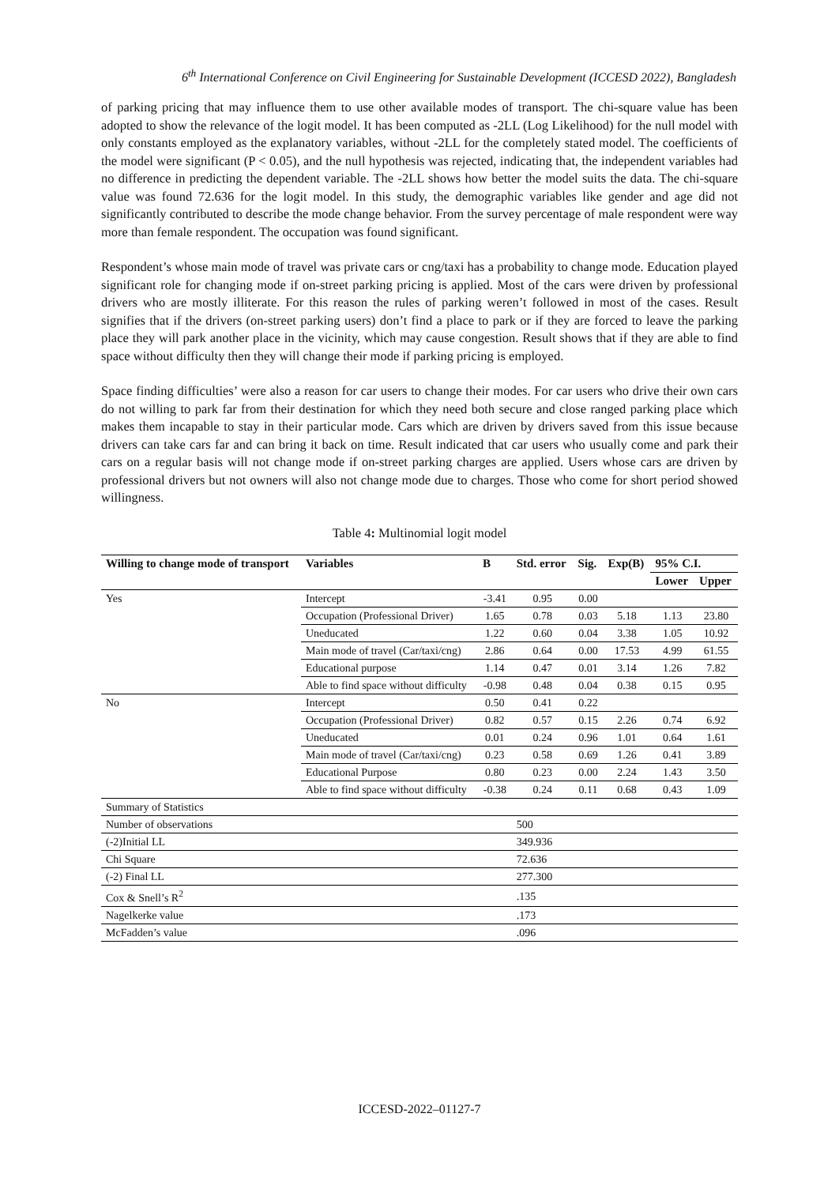6<sup>th</sup> International Conference on Civil Engineering for Sustainable Development (ICCESD 2022), Bangladesh
of parking pricing that may influence them to use other available modes of transport. The chi-square value has been adopted to show the relevance of the logit model. It has been computed as -2LL (Log Likelihood) for the null model with only constants employed as the explanatory variables, without -2LL for the completely stated model. The coefficients of the model were significant (P < 0.05), and the null hypothesis was rejected, indicating that, the independent variables had no difference in predicting the dependent variable. The -2LL shows how better the model suits the data. The chi-square value was found 72.636 for the logit model. In this study, the demographic variables like gender and age did not significantly contributed to describe the mode change behavior. From the survey percentage of male respondent were way more than female respondent. The occupation was found significant.
Respondent’s whose main mode of travel was private cars or cng/taxi has a probability to change mode. Education played significant role for changing mode if on-street parking pricing is applied. Most of the cars were driven by professional drivers who are mostly illiterate. For this reason the rules of parking weren’t followed in most of the cases. Result signifies that if the drivers (on-street parking users) don’t find a place to park or if they are forced to leave the parking place they will park another place in the vicinity, which may cause congestion. Result shows that if they are able to find space without difficulty then they will change their mode if parking pricing is employed.
Space finding difficulties’ were also a reason for car users to change their modes. For car users who drive their own cars do not willing to park far from their destination for which they need both secure and close ranged parking place which makes them incapable to stay in their particular mode. Cars which are driven by drivers saved from this issue because drivers can take cars far and can bring it back on time. Result indicated that car users who usually come and park their cars on a regular basis will not change mode if on-street parking charges are applied. Users whose cars are driven by professional drivers but not owners will also not change mode due to charges. Those who come for short period showed willingness.
Table 4: Multinomial logit model
| Willing to change mode of transport | Variables | B | Std. error | Sig. | Exp(B) | 95% C.I. | |
| --- | --- | --- | --- | --- | --- | --- | --- |
| | | | | | | Lower | Upper |
| Yes | Intercept | -3.41 | 0.95 | 0.00 | | | |
| | Occupation (Professional Driver) | 1.65 | 0.78 | 0.03 | 5.18 | 1.13 | 23.80 |
| | Uneducated | 1.22 | 0.60 | 0.04 | 3.38 | 1.05 | 10.92 |
| | Main mode of travel (Car/taxi/cng) | 2.86 | 0.64 | 0.00 | 17.53 | 4.99 | 61.55 |
| | Educational purpose | 1.14 | 0.47 | 0.01 | 3.14 | 1.26 | 7.82 |
| | Able to find space without difficulty | -0.98 | 0.48 | 0.04 | 0.38 | 0.15 | 0.95 |
| No | Intercept | 0.50 | 0.41 | 0.22 | | | |
| | Occupation (Professional Driver) | 0.82 | 0.57 | 0.15 | 2.26 | 0.74 | 6.92 |
| | Uneducated | 0.01 | 0.24 | 0.96 | 1.01 | 0.64 | 1.61 |
| | Main mode of travel (Car/taxi/cng) | 0.23 | 0.58 | 0.69 | 1.26 | 0.41 | 3.89 |
| | Educational Purpose | 0.80 | 0.23 | 0.00 | 2.24 | 1.43 | 3.50 |
| | Able to find space without difficulty | -0.38 | 0.24 | 0.11 | 0.68 | 0.43 | 1.09 |
| Summary of Statistics | | | | | | | |
| Number of observations | | | 500 | | | | |
| (-2)Initial LL | | | 349.936 | | | | |
| Chi Square | | | 72.636 | | | | |
| (-2) Final LL | | | 277.300 | | | | |
| Cox & Snell’s R<sup>2</sup> | | | .135 | | | | |
| Nagelkerke value | | | .173 | | | | |
| McFadden’s value | | | .096 | | | | |
ICCESD-2022–01127-7